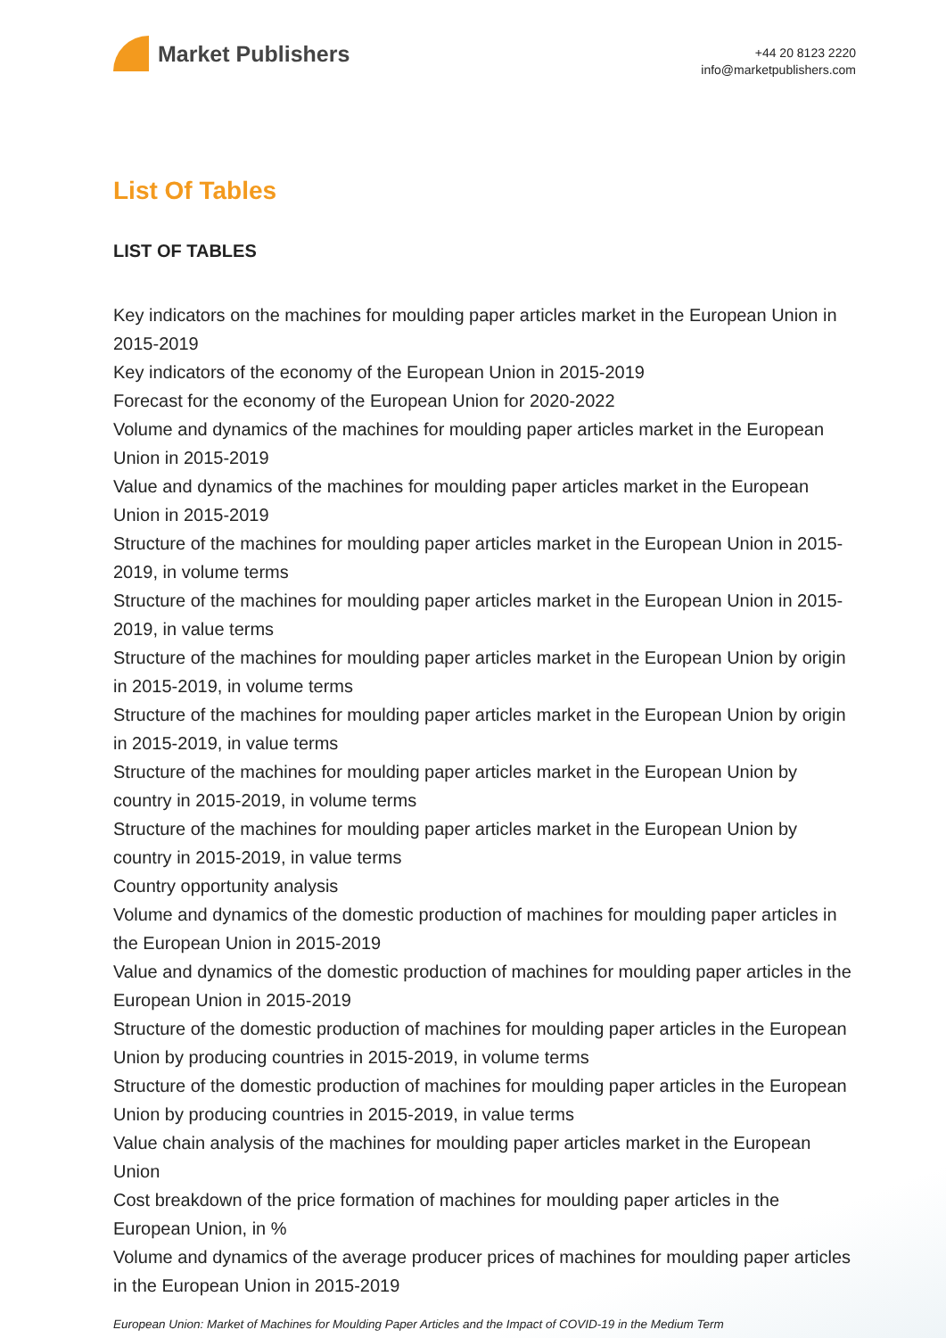Market Publishers
+44 20 8123 2220
info@marketpublishers.com
List Of Tables
LIST OF TABLES
Key indicators on the machines for moulding paper articles market in the European Union in 2015-2019
Key indicators of the economy of the European Union in 2015-2019
Forecast for the economy of the European Union for 2020-2022
Volume and dynamics of the machines for moulding paper articles market in the European Union in 2015-2019
Value and dynamics of the machines for moulding paper articles market in the European Union in 2015-2019
Structure of the machines for moulding paper articles market in the European Union in 2015-2019, in volume terms
Structure of the machines for moulding paper articles market in the European Union in 2015-2019, in value terms
Structure of the machines for moulding paper articles market in the European Union by origin in 2015-2019, in volume terms
Structure of the machines for moulding paper articles market in the European Union by origin in 2015-2019, in value terms
Structure of the machines for moulding paper articles market in the European Union by country in 2015-2019, in volume terms
Structure of the machines for moulding paper articles market in the European Union by country in 2015-2019, in value terms
Country opportunity analysis
Volume and dynamics of the domestic production of machines for moulding paper articles in the European Union in 2015-2019
Value and dynamics of the domestic production of machines for moulding paper articles in the European Union in 2015-2019
Structure of the domestic production of machines for moulding paper articles in the European Union by producing countries in 2015-2019, in volume terms
Structure of the domestic production of machines for moulding paper articles in the European Union by producing countries in 2015-2019, in value terms
Value chain analysis of the machines for moulding paper articles market in the European Union
Cost breakdown of the price formation of machines for moulding paper articles in the European Union, in %
Volume and dynamics of the average producer prices of machines for moulding paper articles in the European Union in 2015-2019
European Union: Market of Machines for Moulding Paper Articles and the Impact of COVID-19 in the Medium Term